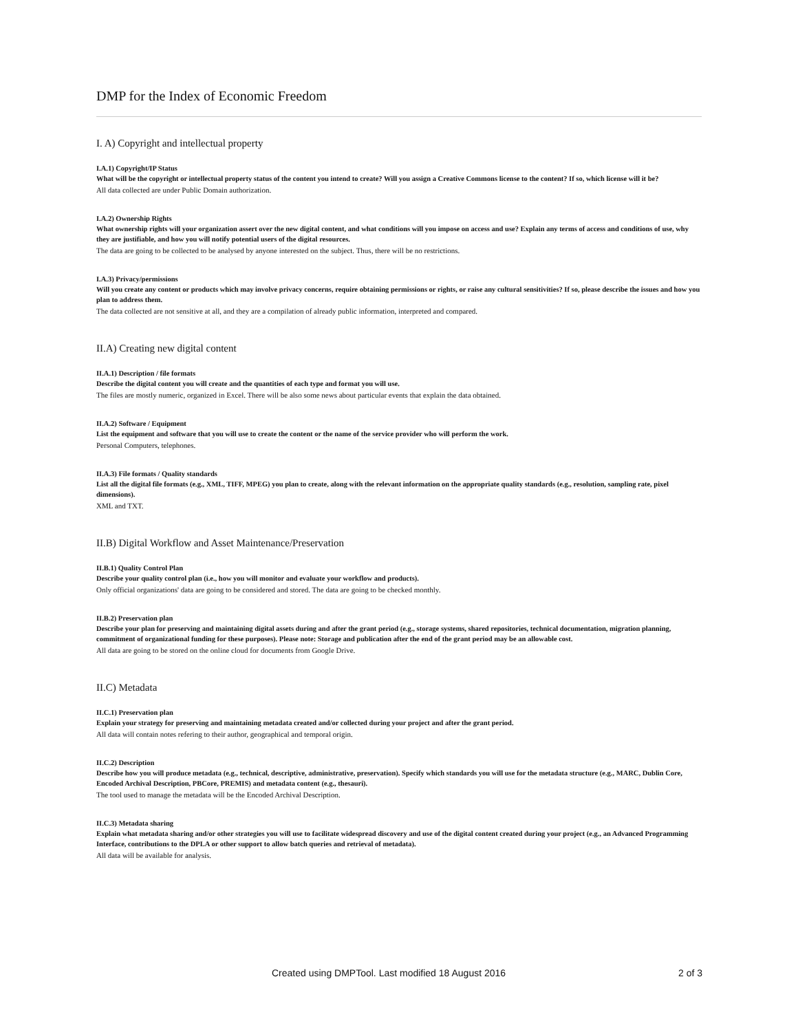DMP for the Index of Economic Freedom
I. A) Copyright and intellectual property
I.A.1) Copyright/IP Status
What will be the copyright or intellectual property status of the content you intend to create? Will you assign a Creative Commons license to the content? If so, which license will it be?
All data collected are under Public Domain authorization.
I.A.2) Ownership Rights
What ownership rights will your organization assert over the new digital content, and what conditions will you impose on access and use? Explain any terms of access and conditions of use, why they are justifiable, and how you will notify potential users of the digital resources.
The data are going to be collected to be analysed by anyone interested on the subject. Thus, there will be no restrictions.
I.A.3) Privacy/permissions
Will you create any content or products which may involve privacy concerns, require obtaining permissions or rights, or raise any cultural sensitivities? If so, please describe the issues and how you plan to address them.
The data collected are not sensitive at all, and they are a compilation of already public information, interpreted and compared.
II.A) Creating new digital content
II.A.1) Description / file formats
Describe the digital content you will create and the quantities of each type and format you will use.
The files are mostly numeric, organized in Excel. There will be also some news about particular events that explain the data obtained.
II.A.2) Software / Equipment
List the equipment and software that you will use to create the content or the name of the service provider who will perform the work.
Personal Computers, telephones.
II.A.3) File formats / Quality standards
List all the digital file formats (e.g., XML, TIFF, MPEG) you plan to create, along with the relevant information on the appropriate quality standards (e.g., resolution, sampling rate, pixel dimensions).
XML and TXT.
II.B) Digital Workflow and Asset Maintenance/Preservation
II.B.1) Quality Control Plan
Describe your quality control plan (i.e., how you will monitor and evaluate your workflow and products).
Only official organizations' data are going to be considered and stored. The data are going to be checked monthly.
II.B.2) Preservation plan
Describe your plan for preserving and maintaining digital assets during and after the grant period (e.g., storage systems, shared repositories, technical documentation, migration planning, commitment of organizational funding for these purposes). Please note: Storage and publication after the end of the grant period may be an allowable cost.
All data are going to be stored on the online cloud for documents from Google Drive.
II.C) Metadata
II.C.1) Preservation plan
Explain your strategy for preserving and maintaining metadata created and/or collected during your project and after the grant period.
All data will contain notes refering to their author, geographical and temporal origin.
II.C.2) Description
Describe how you will produce metadata (e.g., technical, descriptive, administrative, preservation). Specify which standards you will use for the metadata structure (e.g., MARC, Dublin Core, Encoded Archival Description, PBCore, PREMIS) and metadata content (e.g., thesauri).
The tool used to manage the metadata will be the Encoded Archival Description.
II.C.3) Metadata sharing
Explain what metadata sharing and/or other strategies you will use to facilitate widespread discovery and use of the digital content created during your project (e.g., an Advanced Programming Interface, contributions to the DPLA or other support to allow batch queries and retrieval of metadata).
All data will be available for analysis.
Created using DMPTool. Last modified 18 August 2016 2 of 3